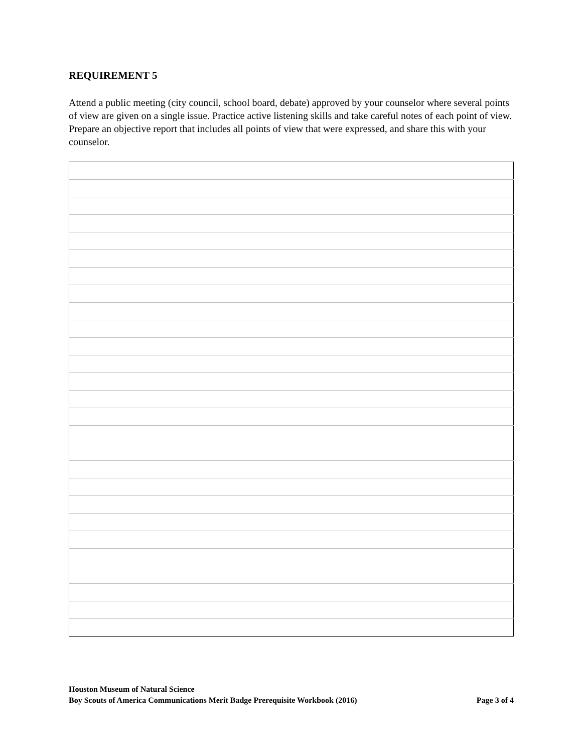REQUIREMENT 5
Attend a public meeting (city council, school board, debate) approved by your counselor where several points of view are given on a single issue. Practice active listening skills and take careful notes of each point of view. Prepare an objective report that includes all points of view that were expressed, and share this with your counselor.
Houston Museum of Natural Science
Boy Scouts of America Communications Merit Badge Prerequisite Workbook (2016) Page 3 of 4